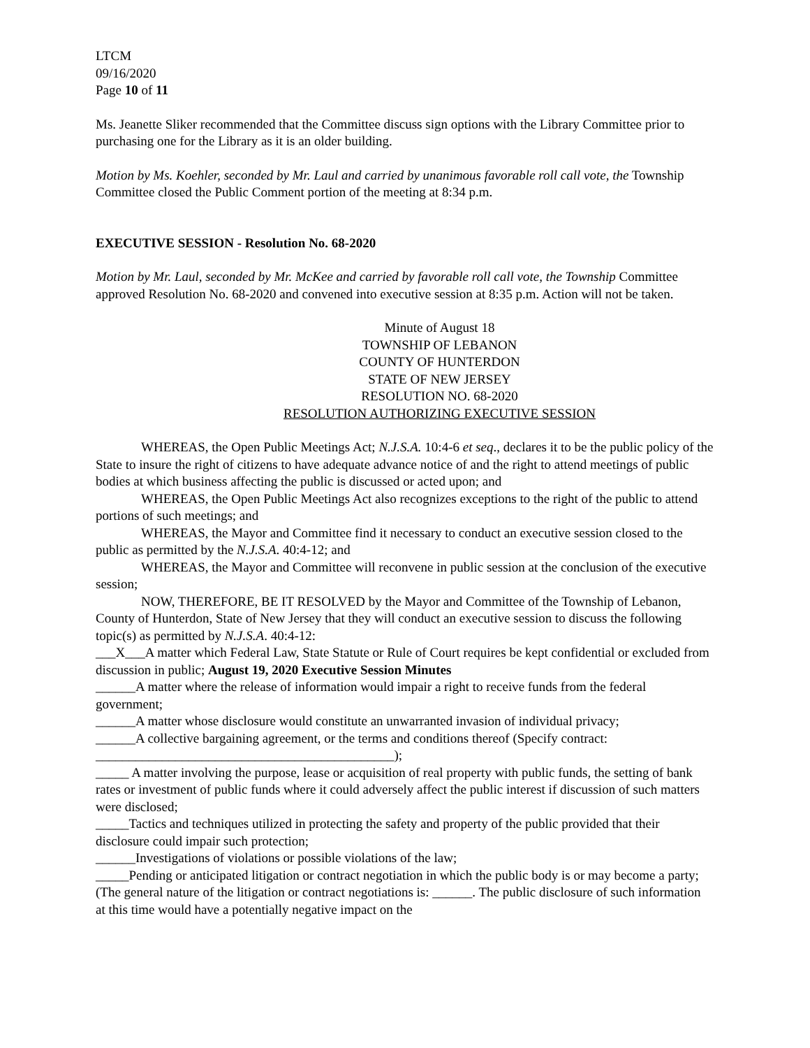LTCM
09/16/2020
Page 10 of 11
Ms. Jeanette Sliker recommended that the Committee discuss sign options with the Library Committee prior to purchasing one for the Library as it is an older building.
Motion by Ms. Koehler, seconded by Mr. Laul and carried by unanimous favorable roll call vote, the Township Committee closed the Public Comment portion of the meeting at 8:34 p.m.
EXECUTIVE SESSION - Resolution No. 68-2020
Motion by Mr. Laul, seconded by Mr. McKee and carried by favorable roll call vote, the Township Committee approved Resolution No. 68-2020 and convened into executive session at 8:35 p.m. Action will not be taken.
Minute of August 18
TOWNSHIP OF LEBANON
COUNTY OF HUNTERDON
STATE OF NEW JERSEY
RESOLUTION NO. 68-2020
RESOLUTION AUTHORIZING EXECUTIVE SESSION
WHEREAS, the Open Public Meetings Act; N.J.S.A. 10:4-6 et seq., declares it to be the public policy of the State to insure the right of citizens to have adequate advance notice of and the right to attend meetings of public bodies at which business affecting the public is discussed or acted upon; and
WHEREAS, the Open Public Meetings Act also recognizes exceptions to the right of the public to attend portions of such meetings; and
WHEREAS, the Mayor and Committee find it necessary to conduct an executive session closed to the public as permitted by the N.J.S.A. 40:4-12; and
WHEREAS, the Mayor and Committee will reconvene in public session at the conclusion of the executive session;
NOW, THEREFORE, BE IT RESOLVED by the Mayor and Committee of the Township of Lebanon, County of Hunterdon, State of New Jersey that they will conduct an executive session to discuss the following topic(s) as permitted by N.J.S.A. 40:4-12:
___X___A matter which Federal Law, State Statute or Rule of Court requires be kept confidential or excluded from discussion in public; August 19, 2020 Executive Session Minutes
______A matter where the release of information would impair a right to receive funds from the federal government;
______A matter whose disclosure would constitute an unwarranted invasion of individual privacy;
______A collective bargaining agreement, or the terms and conditions thereof (Specify contract: _____________________________________________);
_____ A matter involving the purpose, lease or acquisition of real property with public funds, the setting of bank rates or investment of public funds where it could adversely affect the public interest if discussion of such matters were disclosed;
_____Tactics and techniques utilized in protecting the safety and property of the public provided that their disclosure could impair such protection;
______Investigations of violations or possible violations of the law;
_____Pending or anticipated litigation or contract negotiation in which the public body is or may become a party; (The general nature of the litigation or contract negotiations is: ______. The public disclosure of such information at this time would have a potentially negative impact on the